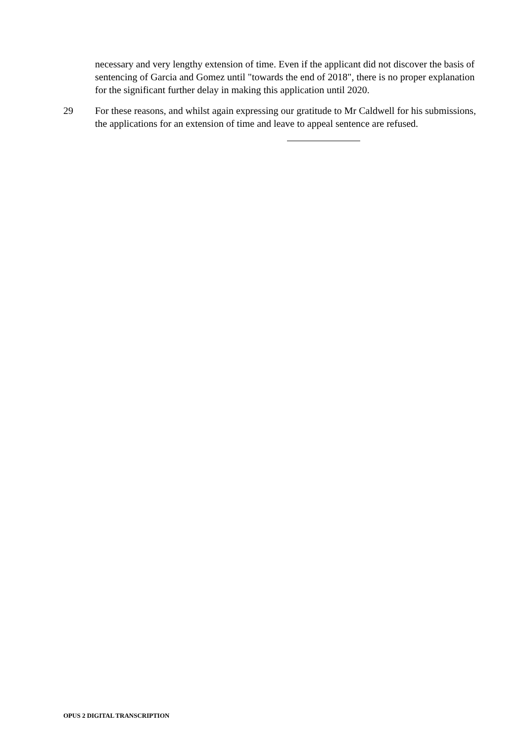necessary and very lengthy extension of time. Even if the applicant did not discover the basis of sentencing of Garcia and Gomez until "towards the end of 2018", there is no proper explanation for the significant further delay in making this application until 2020.
29 For these reasons, and whilst again expressing our gratitude to Mr Caldwell for his submissions, the applications for an extension of time and leave to appeal sentence are refused.
OPUS 2 DIGITAL TRANSCRIPTION